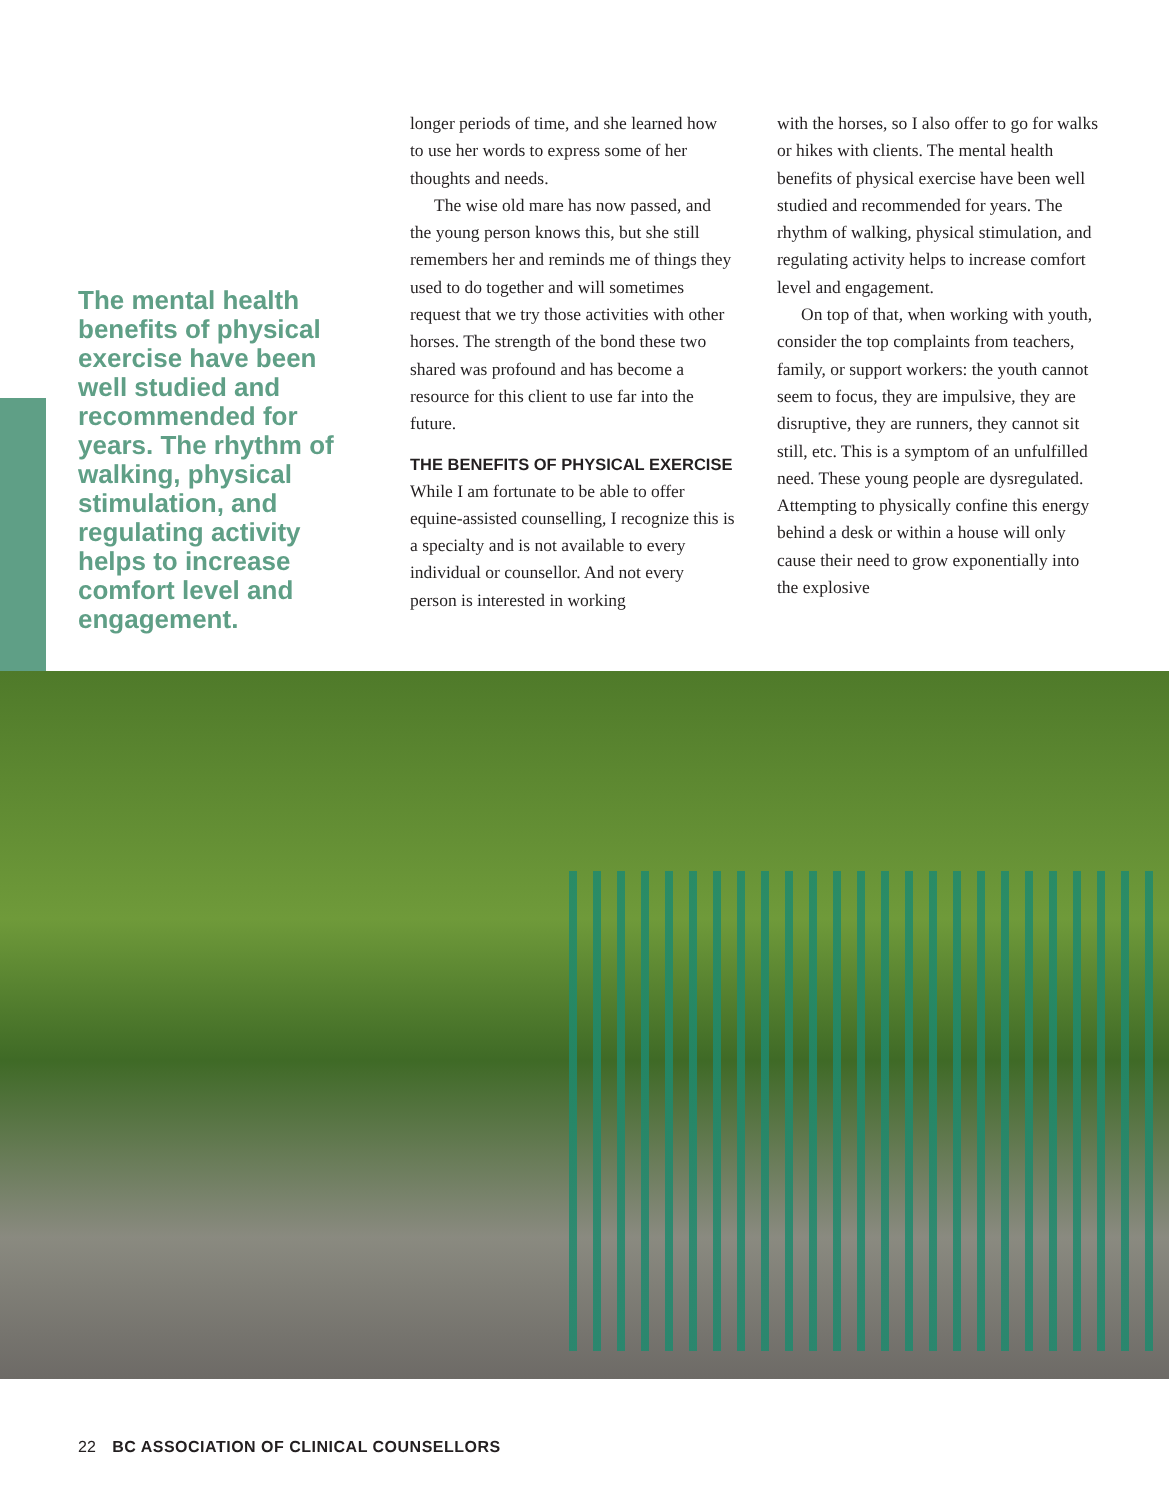The mental health benefits of physical exercise have been well studied and recommended for years. The rhythm of walking, physical stimulation, and regulating activity helps to increase comfort level and engagement.
longer periods of time, and she learned how to use her words to express some of her thoughts and needs.
The wise old mare has now passed, and the young person knows this, but she still remembers her and reminds me of things they used to do together and will sometimes request that we try those activities with other horses. The strength of the bond these two shared was profound and has become a resource for this client to use far into the future.
THE BENEFITS OF PHYSICAL EXERCISE
While I am fortunate to be able to offer equine-assisted counselling, I recognize this is a specialty and is not available to every individual or counsellor. And not every person is interested in working
with the horses, so I also offer to go for walks or hikes with clients. The mental health benefits of physical exercise have been well studied and recommended for years. The rhythm of walking, physical stimulation, and regulating activity helps to increase comfort level and engagement.
On top of that, when working with youth, consider the top complaints from teachers, family, or support workers: the youth cannot seem to focus, they are impulsive, they are disruptive, they are runners, they cannot sit still, etc. This is a symptom of an unfulfilled need. These young people are dysregulated. Attempting to physically confine this energy behind a desk or within a house will only cause their need to grow exponentially into the explosive
22 BC ASSOCIATION OF CLINICAL COUNSELLORS